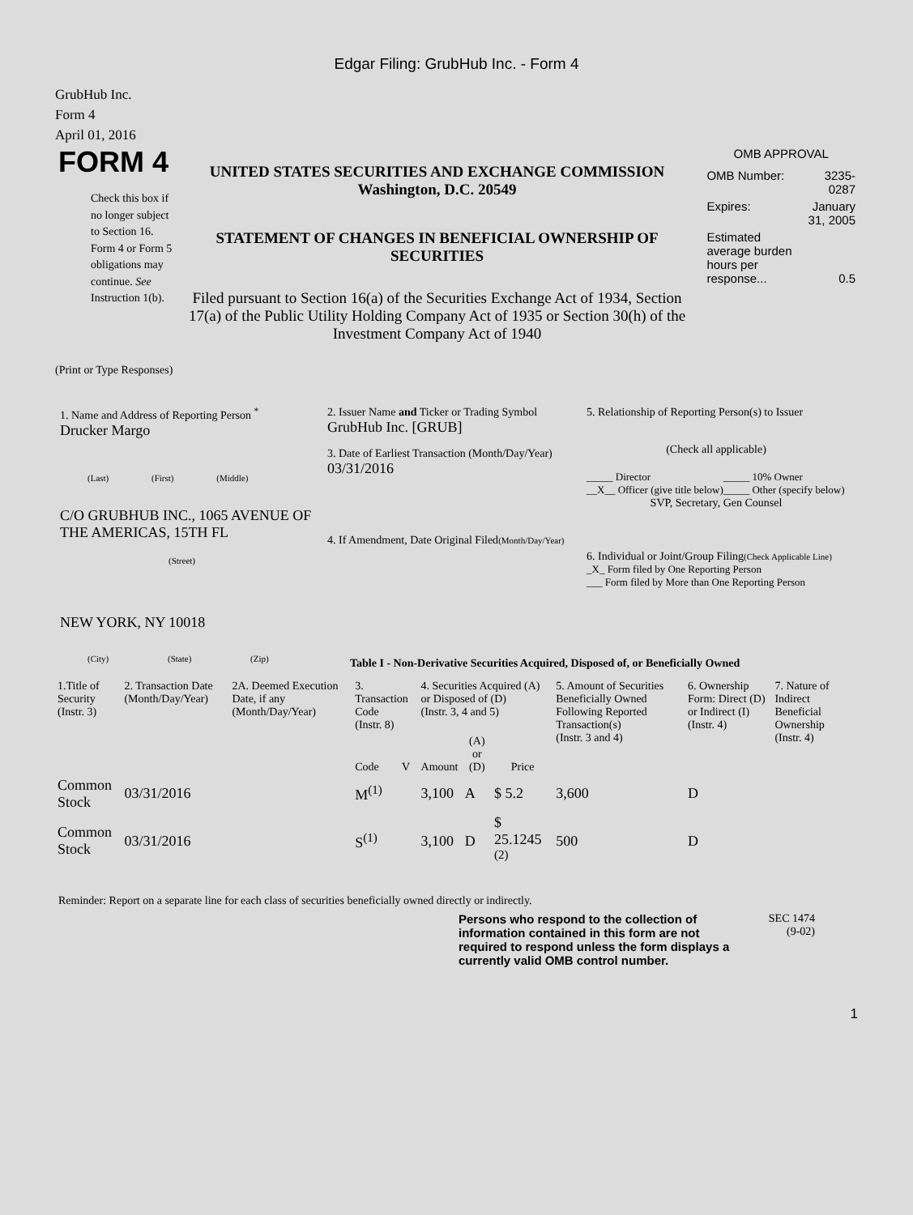Edgar Filing: GrubHub Inc. - Form 4
GrubHub Inc.
Form 4
April 01, 2016
FORM 4
Check this box if no longer subject to Section 16. Form 4 or Form 5 obligations may continue. See Instruction 1(b).
UNITED STATES SECURITIES AND EXCHANGE COMMISSION
Washington, D.C. 20549
STATEMENT OF CHANGES IN BENEFICIAL OWNERSHIP OF SECURITIES
Filed pursuant to Section 16(a) of the Securities Exchange Act of 1934, Section 17(a) of the Public Utility Holding Company Act of 1935 or Section 30(h) of the Investment Company Act of 1940
OMB APPROVAL
| OMB Number: | 3235-0287 |
| Expires: | January 31, 2005 |
| Estimated average burden hours per response... | 0.5 |
(Print or Type Responses)
1. Name and Address of Reporting Person <sup>*</sup>
Drucker Margo
(Last) (First) (Middle)
C/O GRUBHUB INC., 1065 AVENUE OF THE AMERICAS, 15TH FL
(Street)
NEW YORK, NY 10018
(City) (State) (Zip)
2. Issuer Name and Ticker or Trading Symbol
GrubHub Inc. [GRUB]
3. Date of Earliest Transaction (Month/Day/Year)
03/31/2016
4. If Amendment, Date Original Filed(Month/Day/Year)
5. Relationship of Reporting Person(s) to Issuer
(Check all applicable)
| _____ Director | _____ 10% Owner |
| __X__ Officer (give title below) | _____ Other (specify below) |
SVP, Secretary, Gen Counsel
6. Individual or Joint/Group Filing(Check Applicable Line)
_X_ Form filed by One Reporting Person
___ Form filed by More than One Reporting Person
Table I - Non-Derivative Securities Acquired, Disposed of, or Beneficially Owned
| 1.Title of Security (Instr. 3) | 2. Transaction Date (Month/Day/Year) | 2A. Deemed Execution Date, if any (Month/Day/Year) | 3. Transaction Code (Instr. 8) | | 4. Securities Acquired (A) or Disposed of (D) (Instr. 3, 4 and 5) | | | 5. Amount of Securities Beneficially Owned Following Reported Transaction(s) (Instr. 3 and 4) | 6. Ownership Form: Direct (D) or Indirect (I) (Instr. 4) | 7. Nature of Indirect Beneficial Ownership (Instr. 4) |
| --- | --- | --- | --- | --- | --- | --- | --- | --- | --- | --- |
| | | | Code | V | Amount | (A) or (D) | Price | | | |
| Common Stock | 03/31/2016 | | M<sup>(1)</sup> | | 3,100 | A | $ 5.2 | 3,600 | D | |
| Common Stock | 03/31/2016 | | S<sup>(1)</sup> | | 3,100 | D | $ 25.1245 <sup>(2)</sup> | 500 | D | |
Reminder: Report on a separate line for each class of securities beneficially owned directly or indirectly.
Persons who respond to the collection of information contained in this form are not required to respond unless the form displays a currently valid OMB control number.
SEC 1474
(9-02)
1